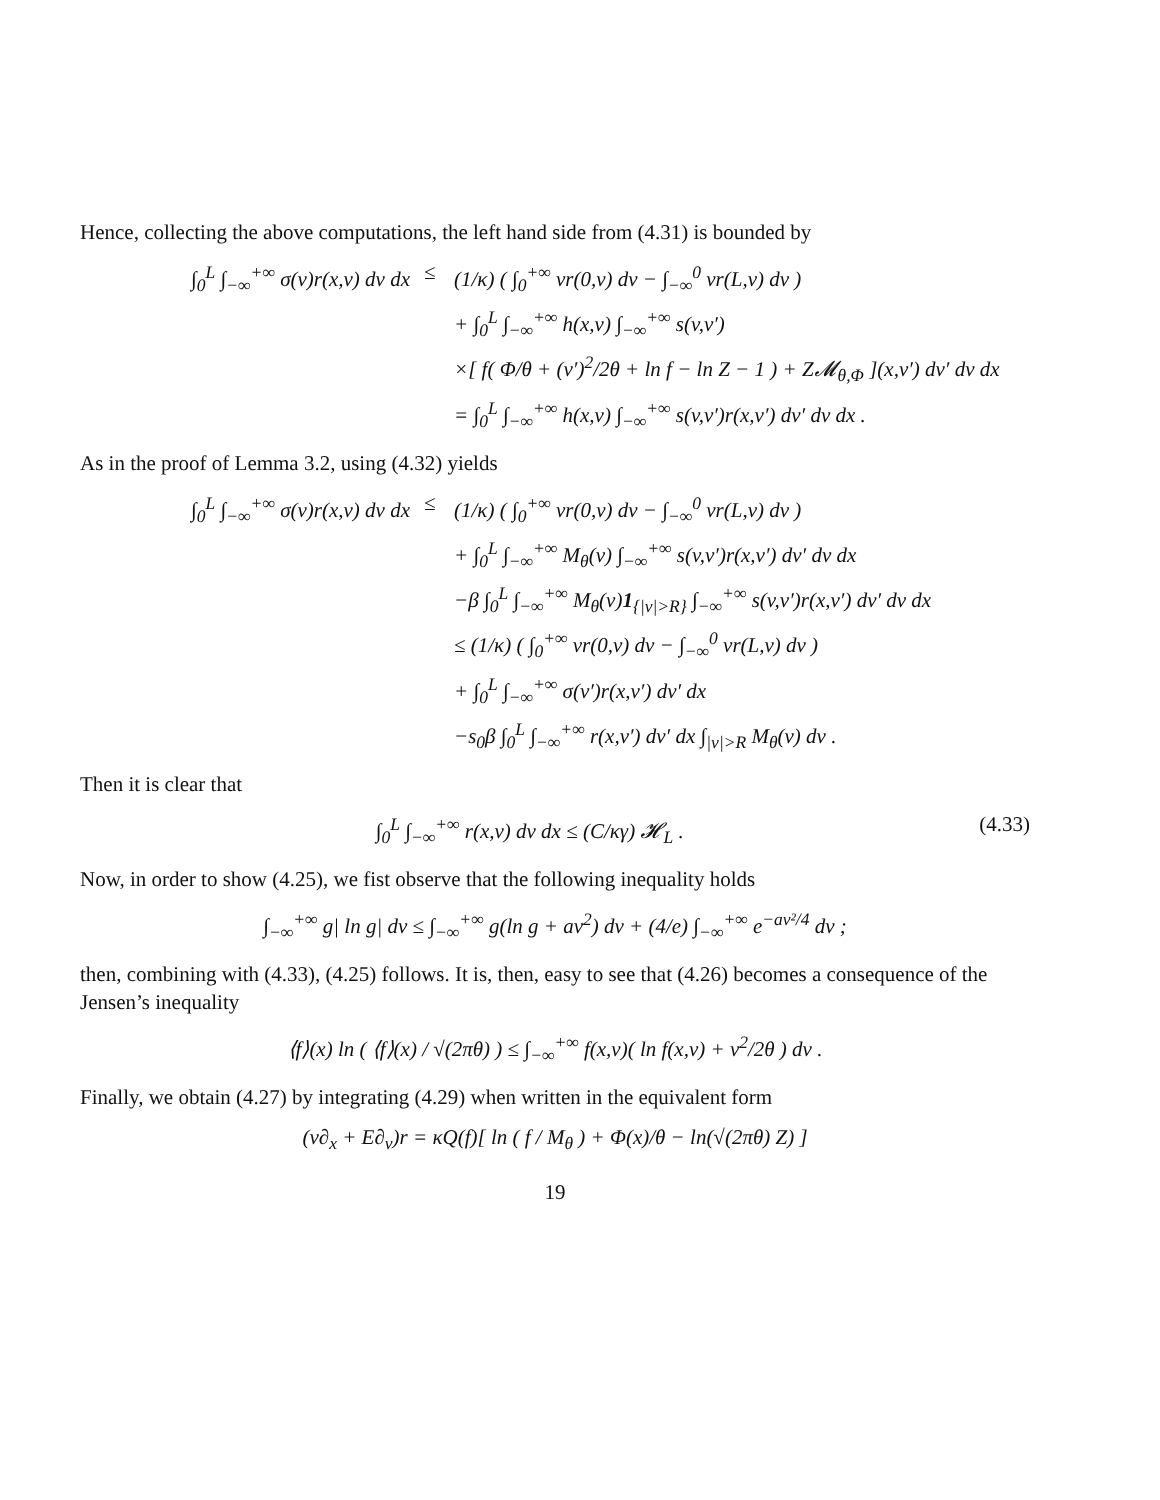Hence, collecting the above computations, the left hand side from (4.31) is bounded by
∫<sub>0</sub><sup>L</sup> ∫<sub>−∞</sub><sup>+∞</sup> σ(v)r(x,v) dv dx ≤ (1/κ) ( ∫<sub>0</sub><sup>+∞</sup> vr(0,v) dv − ∫<sub>−∞</sub><sup>0</sup> vr(L,v) dv )
+ ∫<sub>0</sub><sup>L</sup> ∫<sub>−∞</sub><sup>+∞</sup> h(x,v) ∫<sub>−∞</sub><sup>+∞</sup> s(v,v′)
×[ f( Φ/θ + (v′)<sup>2</sup>/2θ + ln f − ln Z − 1 ) + Z𝓜<sub>θ,Φ</sub> ](x,v′) dv′ dv dx
= ∫<sub>0</sub><sup>L</sup> ∫<sub>−∞</sub><sup>+∞</sup> h(x,v) ∫<sub>−∞</sub><sup>+∞</sup> s(v,v′)r(x,v′) dv′ dv dx .
As in the proof of Lemma 3.2, using (4.32) yields
∫<sub>0</sub><sup>L</sup> ∫<sub>−∞</sub><sup>+∞</sup> σ(v)r(x,v) dv dx ≤ (1/κ) ( ∫<sub>0</sub><sup>+∞</sup> vr(0,v) dv − ∫<sub>−∞</sub><sup>0</sup> vr(L,v) dv )
+ ∫<sub>0</sub><sup>L</sup> ∫<sub>−∞</sub><sup>+∞</sup> M<sub>θ</sub>(v) ∫<sub>−∞</sub><sup>+∞</sup> s(v,v′)r(x,v′) dv′ dv dx
−β ∫<sub>0</sub><sup>L</sup> ∫<sub>−∞</sub><sup>+∞</sup> M<sub>θ</sub>(v)1<sub>{|v|>R}</sub> ∫<sub>−∞</sub><sup>+∞</sup> s(v,v′)r(x,v′) dv′ dv dx
≤ (1/κ) ( ∫<sub>0</sub><sup>+∞</sup> vr(0,v) dv − ∫<sub>−∞</sub><sup>0</sup> vr(L,v) dv )
+ ∫<sub>0</sub><sup>L</sup> ∫<sub>−∞</sub><sup>+∞</sup> σ(v′)r(x,v′) dv′ dx
−s<sub>0</sub>β ∫<sub>0</sub><sup>L</sup> ∫<sub>−∞</sub><sup>+∞</sup> r(x,v′) dv′ dx ∫<sub>|v|>R</sub> M<sub>θ</sub>(v) dv .
Then it is clear that
∫<sub>0</sub><sup>L</sup> ∫<sub>−∞</sub><sup>+∞</sup> r(x,v) dv dx ≤ (C/κγ) 𝓗<sub>L</sub> . (4.33)
Now, in order to show (4.25), we fist observe that the following inequality holds
∫<sub>−∞</sub><sup>+∞</sup> g| ln g| dv ≤ ∫<sub>−∞</sub><sup>+∞</sup> g(ln g + av<sup>2</sup>) dv + (4/e) ∫<sub>−∞</sub><sup>+∞</sup> e<sup>−av²/4</sup> dv ;
then, combining with (4.33), (4.25) follows. It is, then, easy to see that (4.26) becomes a consequence of the Jensen’s inequality
⟨f⟩(x) ln ( ⟨f⟩(x) / √(2πθ) ) ≤ ∫<sub>−∞</sub><sup>+∞</sup> f(x,v)( ln f(x,v) + v<sup>2</sup>/2θ ) dv .
Finally, we obtain (4.27) by integrating (4.29) when written in the equivalent form
(v∂<sub>x</sub> + E∂<sub>v</sub>)r = κQ(f)[ ln ( f / M<sub>θ</sub> ) + Φ(x)/θ − ln(√(2πθ) Z) ]
19